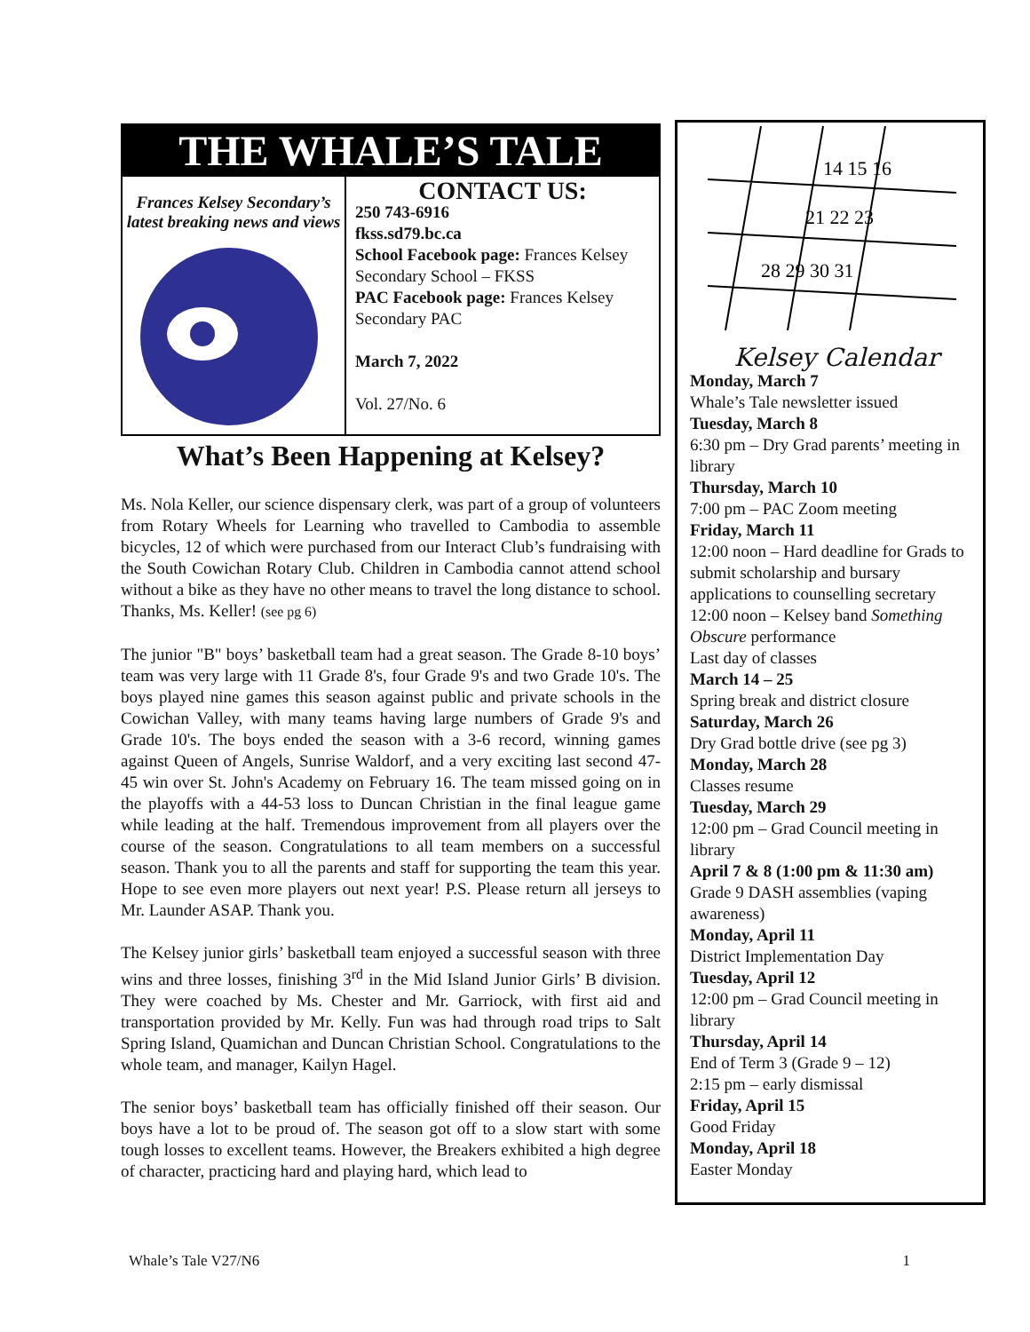THE WHALE’S TALE
Frances Kelsey Secondary’s
latest breaking news and views
CONTACT US:
250 743-6916
fkss.sd79.bc.ca
School Facebook page: Frances Kelsey Secondary School – FKSS
PAC Facebook page: Frances Kelsey Secondary PAC
March 7, 2022
Vol. 27/No. 6
What’s Been Happening at Kelsey?
Ms. Nola Keller, our science dispensary clerk, was part of a group of volunteers from Rotary Wheels for Learning who travelled to Cambodia to assemble bicycles, 12 of which were purchased from our Interact Club’s fundraising with the South Cowichan Rotary Club. Children in Cambodia cannot attend school without a bike as they have no other means to travel the long distance to school. Thanks, Ms. Keller! (see pg 6)
The junior "B" boys’ basketball team had a great season. The Grade 8-10 boys’ team was very large with 11 Grade 8's, four Grade 9's and two Grade 10's. The boys played nine games this season against public and private schools in the Cowichan Valley, with many teams having large numbers of Grade 9's and Grade 10's. The boys ended the season with a 3-6 record, winning games against Queen of Angels, Sunrise Waldorf, and a very exciting last second 47-45 win over St. John's Academy on February 16. The team missed going on in the playoffs with a 44-53 loss to Duncan Christian in the final league game while leading at the half. Tremendous improvement from all players over the course of the season. Congratulations to all team members on a successful season. Thank you to all the parents and staff for supporting the team this year. Hope to see even more players out next year! P.S. Please return all jerseys to Mr. Launder ASAP. Thank you.
The Kelsey junior girls’ basketball team enjoyed a successful season with three wins and three losses, finishing 3<sup>rd</sup> in the Mid Island Junior Girls’ B division. They were coached by Ms. Chester and Mr. Garriock, with first aid and transportation provided by Mr. Kelly. Fun was had through road trips to Salt Spring Island, Quamichan and Duncan Christian School. Congratulations to the whole team, and manager, Kailyn Hagel.
The senior boys’ basketball team has officially finished off their season. Our boys have a lot to be proud of. The season got off to a slow start with some tough losses to excellent teams. However, the Breakers exhibited a high degree of character, practicing hard and playing hard, which lead to
14 15 16
21 22 23
28 29 30 31
Kelsey Calendar
Monday, March 7
Whale’s Tale newsletter issued
Tuesday, March 8
6:30 pm – Dry Grad parents’ meeting in library
Thursday, March 10
7:00 pm – PAC Zoom meeting
Friday, March 11
12:00 noon – Hard deadline for Grads to submit scholarship and bursary applications to counselling secretary
12:00 noon – Kelsey band Something Obscure performance
Last day of classes
March 14 – 25
Spring break and district closure
Saturday, March 26
Dry Grad bottle drive (see pg 3)
Monday, March 28
Classes resume
Tuesday, March 29
12:00 pm – Grad Council meeting in library
April 7 & 8 (1:00 pm & 11:30 am)
Grade 9 DASH assemblies (vaping awareness)
Monday, April 11
District Implementation Day
Tuesday, April 12
12:00 pm – Grad Council meeting in library
Thursday, April 14
End of Term 3 (Grade 9 – 12)
2:15 pm – early dismissal
Friday, April 15
Good Friday
Monday, April 18
Easter Monday
Whale’s Tale V27/N6 1